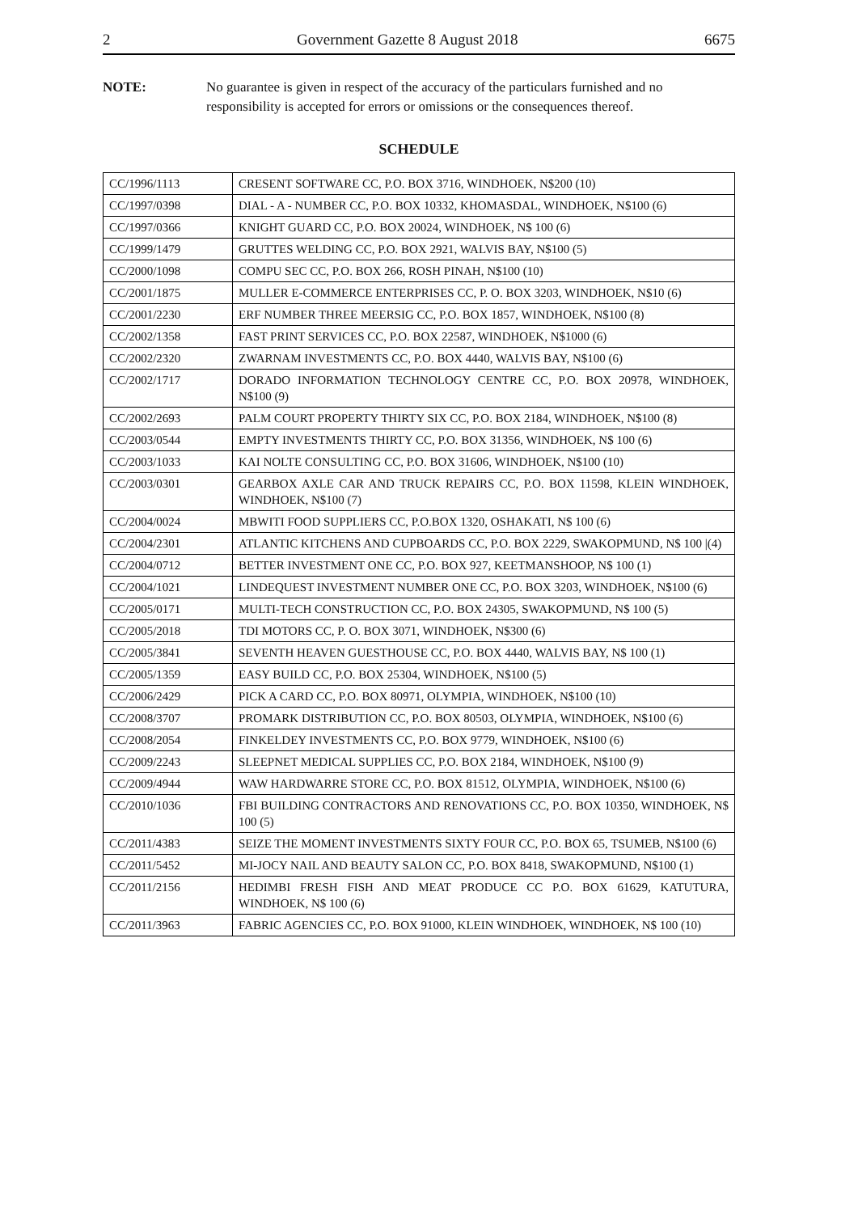2 Government Gazette 8 August 2018 6675
NOTE: No guarantee is given in respect of the accuracy of the particulars furnished and no responsibility is accepted for errors or omissions or the consequences thereof.
SCHEDULE
| CC/1996/1113 | CRESENT SOFTWARE CC, P.O. BOX 3716, WINDHOEK, N$200 (10) |
| CC/1997/0398 | DIAL - A - NUMBER CC, P.O. BOX 10332, KHOMASDAL, WINDHOEK, N$100 (6) |
| CC/1997/0366 | KNIGHT GUARD CC, P.O. BOX 20024, WINDHOEK, N$ 100 (6) |
| CC/1999/1479 | GRUTTES WELDING CC, P.O. BOX 2921, WALVIS BAY, N$100 (5) |
| CC/2000/1098 | COMPU SEC CC, P.O. BOX 266, ROSH PINAH, N$100 (10) |
| CC/2001/1875 | MULLER E-COMMERCE ENTERPRISES CC, P. O. BOX 3203, WINDHOEK, N$10 (6) |
| CC/2001/2230 | ERF NUMBER THREE MEERSIG CC, P.O. BOX 1857, WINDHOEK, N$100 (8) |
| CC/2002/1358 | FAST PRINT SERVICES CC, P.O. BOX 22587, WINDHOEK, N$1000 (6) |
| CC/2002/2320 | ZWARNAM INVESTMENTS CC, P.O. BOX 4440, WALVIS BAY, N$100 (6) |
| CC/2002/1717 | DORADO INFORMATION TECHNOLOGY CENTRE CC, P.O. BOX 20978, WINDHOEK, N$100 (9) |
| CC/2002/2693 | PALM COURT PROPERTY THIRTY SIX CC, P.O. BOX 2184, WINDHOEK, N$100 (8) |
| CC/2003/0544 | EMPTY INVESTMENTS THIRTY CC, P.O. BOX 31356, WINDHOEK, N$ 100 (6) |
| CC/2003/1033 | KAI NOLTE CONSULTING CC, P.O. BOX 31606, WINDHOEK, N$100 (10) |
| CC/2003/0301 | GEARBOX AXLE CAR AND TRUCK REPAIRS CC, P.O. BOX 11598, KLEIN WINDHOEK, WINDHOEK, N$100 (7) |
| CC/2004/0024 | MBWITI FOOD SUPPLIERS CC, P.O.BOX 1320, OSHAKATI, N$ 100 (6) |
| CC/2004/2301 | ATLANTIC KITCHENS AND CUPBOARDS CC, P.O. BOX 2229, SWAKOPMUND, N$ 100 /(4) |
| CC/2004/0712 | BETTER INVESTMENT ONE CC, P.O. BOX 927, KEETMANSHOOP, N$ 100 (1) |
| CC/2004/1021 | LINDEQUEST INVESTMENT NUMBER ONE CC, P.O. BOX 3203, WINDHOEK, N$100 (6) |
| CC/2005/0171 | MULTI-TECH CONSTRUCTION CC, P.O. BOX 24305, SWAKOPMUND, N$ 100 (5) |
| CC/2005/2018 | TDI MOTORS CC, P. O. BOX 3071, WINDHOEK, N$300 (6) |
| CC/2005/3841 | SEVENTH HEAVEN GUESTHOUSE CC, P.O. BOX 4440, WALVIS BAY, N$ 100 (1) |
| CC/2005/1359 | EASY BUILD CC, P.O. BOX 25304, WINDHOEK, N$100 (5) |
| CC/2006/2429 | PICK A CARD CC, P.O. BOX 80971, OLYMPIA, WINDHOEK, N$100 (10) |
| CC/2008/3707 | PROMARK DISTRIBUTION CC, P.O. BOX 80503, OLYMPIA, WINDHOEK, N$100 (6) |
| CC/2008/2054 | FINKELDEY INVESTMENTS CC, P.O. BOX 9779, WINDHOEK, N$100 (6) |
| CC/2009/2243 | SLEEPNET MEDICAL SUPPLIES CC, P.O. BOX 2184, WINDHOEK, N$100 (9) |
| CC/2009/4944 | WAW HARDWARRE STORE CC, P.O. BOX 81512, OLYMPIA, WINDHOEK, N$100 (6) |
| CC/2010/1036 | FBI BUILDING CONTRACTORS AND RENOVATIONS CC, P.O. BOX 10350, WINDHOEK, N$ 100 (5) |
| CC/2011/4383 | SEIZE THE MOMENT INVESTMENTS SIXTY FOUR CC, P.O. BOX 65, TSUMEB, N$100 (6) |
| CC/2011/5452 | MI-JOCY NAIL AND BEAUTY SALON CC, P.O. BOX 8418, SWAKOPMUND, N$100 (1) |
| CC/2011/2156 | HEDIMBI FRESH FISH AND MEAT PRODUCE CC P.O. BOX 61629, KATUTURA, WINDHOEK, N$ 100 (6) |
| CC/2011/3963 | FABRIC AGENCIES CC, P.O. BOX 91000, KLEIN WINDHOEK, WINDHOEK, N$ 100 (10) |